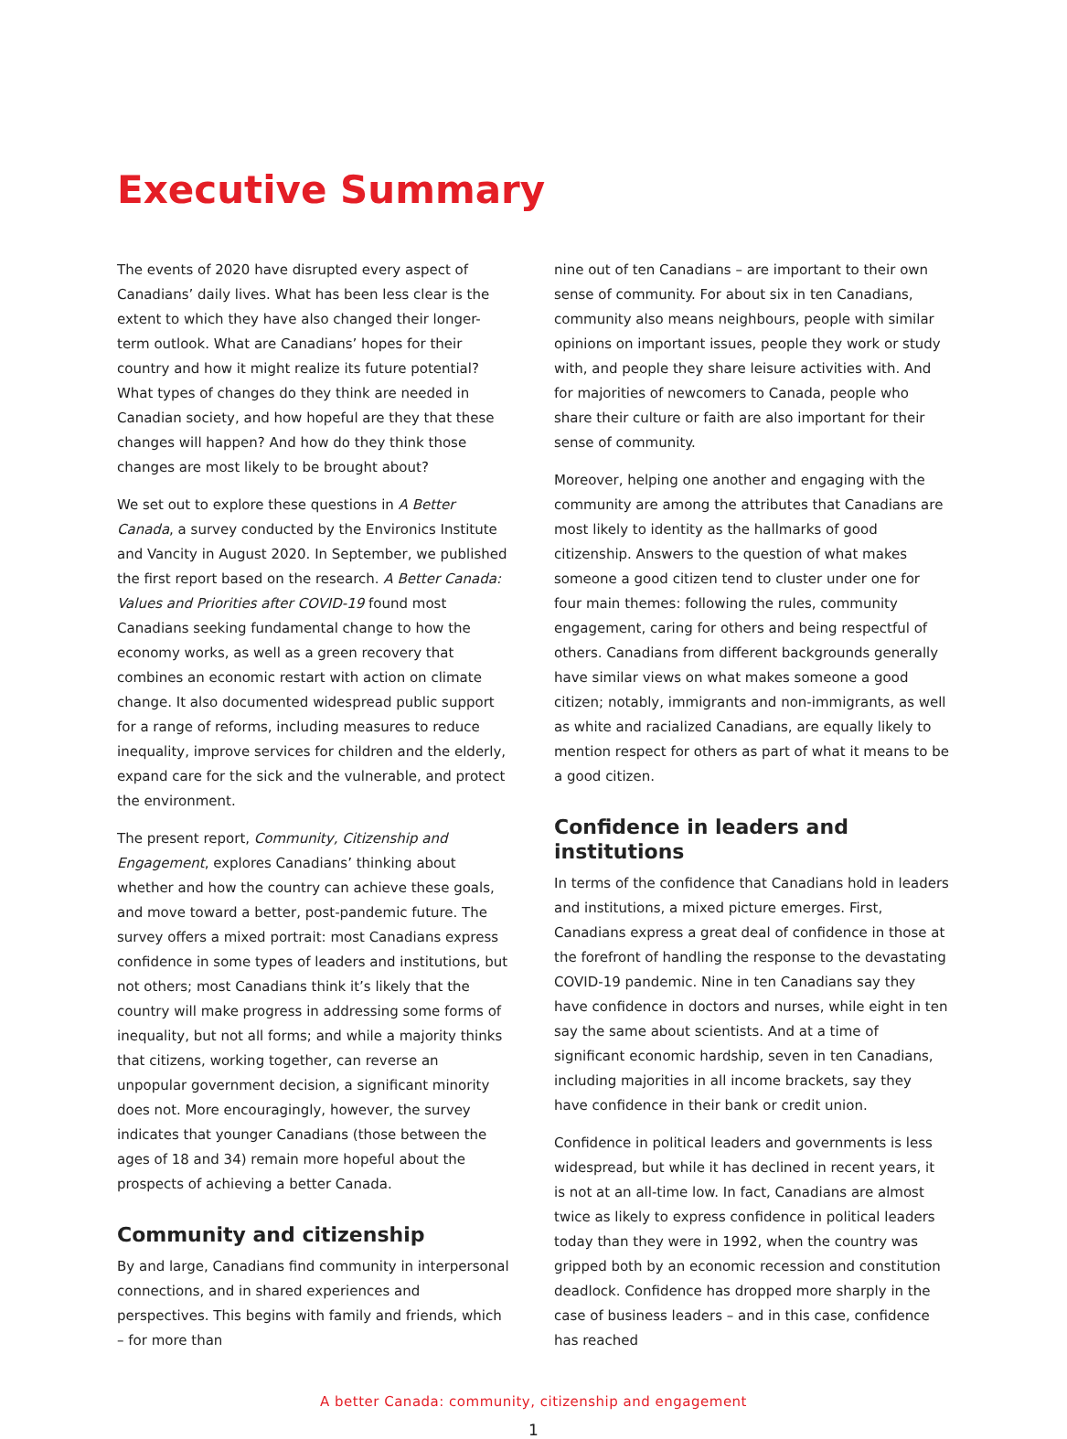Executive Summary
The events of 2020 have disrupted every aspect of Canadians’ daily lives. What has been less clear is the extent to which they have also changed their longer-term outlook. What are Canadians’ hopes for their country and how it might realize its future potential? What types of changes do they think are needed in Canadian society, and how hopeful are they that these changes will happen? And how do they think those changes are most likely to be brought about?
We set out to explore these questions in A Better Canada, a survey conducted by the Environics Institute and Vancity in August 2020. In September, we published the first report based on the research. A Better Canada: Values and Priorities after COVID-19 found most Canadians seeking fundamental change to how the economy works, as well as a green recovery that combines an economic restart with action on climate change. It also documented widespread public support for a range of reforms, including measures to reduce inequality, improve services for children and the elderly, expand care for the sick and the vulnerable, and protect the environment.
The present report, Community, Citizenship and Engagement, explores Canadians’ thinking about whether and how the country can achieve these goals, and move toward a better, post-pandemic future. The survey offers a mixed portrait: most Canadians express confidence in some types of leaders and institutions, but not others; most Canadians think it’s likely that the country will make progress in addressing some forms of inequality, but not all forms; and while a majority thinks that citizens, working together, can reverse an unpopular government decision, a significant minority does not. More encouragingly, however, the survey indicates that younger Canadians (those between the ages of 18 and 34) remain more hopeful about the prospects of achieving a better Canada.
Community and citizenship
By and large, Canadians find community in interpersonal connections, and in shared experiences and perspectives. This begins with family and friends, which – for more than
nine out of ten Canadians – are important to their own sense of community. For about six in ten Canadians, community also means neighbours, people with similar opinions on important issues, people they work or study with, and people they share leisure activities with. And for majorities of newcomers to Canada, people who share their culture or faith are also important for their sense of community.
Moreover, helping one another and engaging with the community are among the attributes that Canadians are most likely to identity as the hallmarks of good citizenship. Answers to the question of what makes someone a good citizen tend to cluster under one for four main themes: following the rules, community engagement, caring for others and being respectful of others. Canadians from different backgrounds generally have similar views on what makes someone a good citizen; notably, immigrants and non-immigrants, as well as white and racialized Canadians, are equally likely to mention respect for others as part of what it means to be a good citizen.
Confidence in leaders and institutions
In terms of the confidence that Canadians hold in leaders and institutions, a mixed picture emerges. First, Canadians express a great deal of confidence in those at the forefront of handling the response to the devastating COVID-19 pandemic. Nine in ten Canadians say they have confidence in doctors and nurses, while eight in ten say the same about scientists. And at a time of significant economic hardship, seven in ten Canadians, including majorities in all income brackets, say they have confidence in their bank or credit union.
Confidence in political leaders and governments is less widespread, but while it has declined in recent years, it is not at an all-time low. In fact, Canadians are almost twice as likely to express confidence in political leaders today than they were in 1992, when the country was gripped both by an economic recession and constitution deadlock. Confidence has dropped more sharply in the case of business leaders – and in this case, confidence has reached
A better Canada: community, citizenship and engagement
1